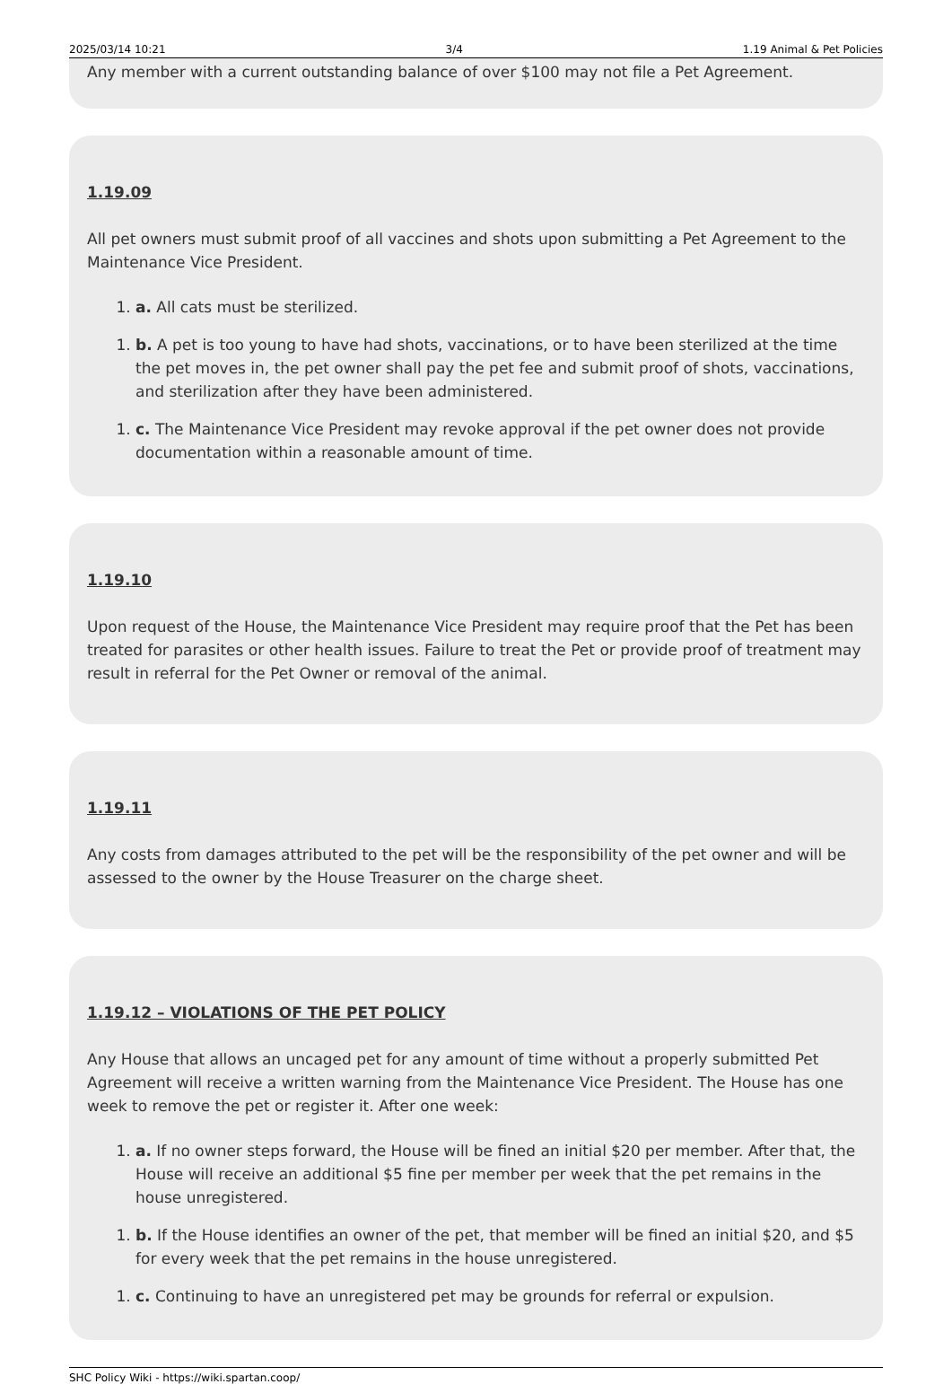2025/03/14 10:21 3/4 1.19 Animal & Pet Policies
Any member with a current outstanding balance of over $100 may not file a Pet Agreement.
1.19.09
All pet owners must submit proof of all vaccines and shots upon submitting a Pet Agreement to the Maintenance Vice President.
1. a. All cats must be sterilized.
1. b. A pet is too young to have had shots, vaccinations, or to have been sterilized at the time the pet moves in, the pet owner shall pay the pet fee and submit proof of shots, vaccinations, and sterilization after they have been administered.
1. c. The Maintenance Vice President may revoke approval if the pet owner does not provide documentation within a reasonable amount of time.
1.19.10
Upon request of the House, the Maintenance Vice President may require proof that the Pet has been treated for parasites or other health issues. Failure to treat the Pet or provide proof of treatment may result in referral for the Pet Owner or removal of the animal.
1.19.11
Any costs from damages attributed to the pet will be the responsibility of the pet owner and will be assessed to the owner by the House Treasurer on the charge sheet.
1.19.12 – VIOLATIONS OF THE PET POLICY
Any House that allows an uncaged pet for any amount of time without a properly submitted Pet Agreement will receive a written warning from the Maintenance Vice President. The House has one week to remove the pet or register it. After one week:
1. a. If no owner steps forward, the House will be fined an initial $20 per member. After that, the House will receive an additional $5 fine per member per week that the pet remains in the house unregistered.
1. b. If the House identifies an owner of the pet, that member will be fined an initial $20, and $5 for every week that the pet remains in the house unregistered.
1. c. Continuing to have an unregistered pet may be grounds for referral or expulsion.
SHC Policy Wiki - https://wiki.spartan.coop/